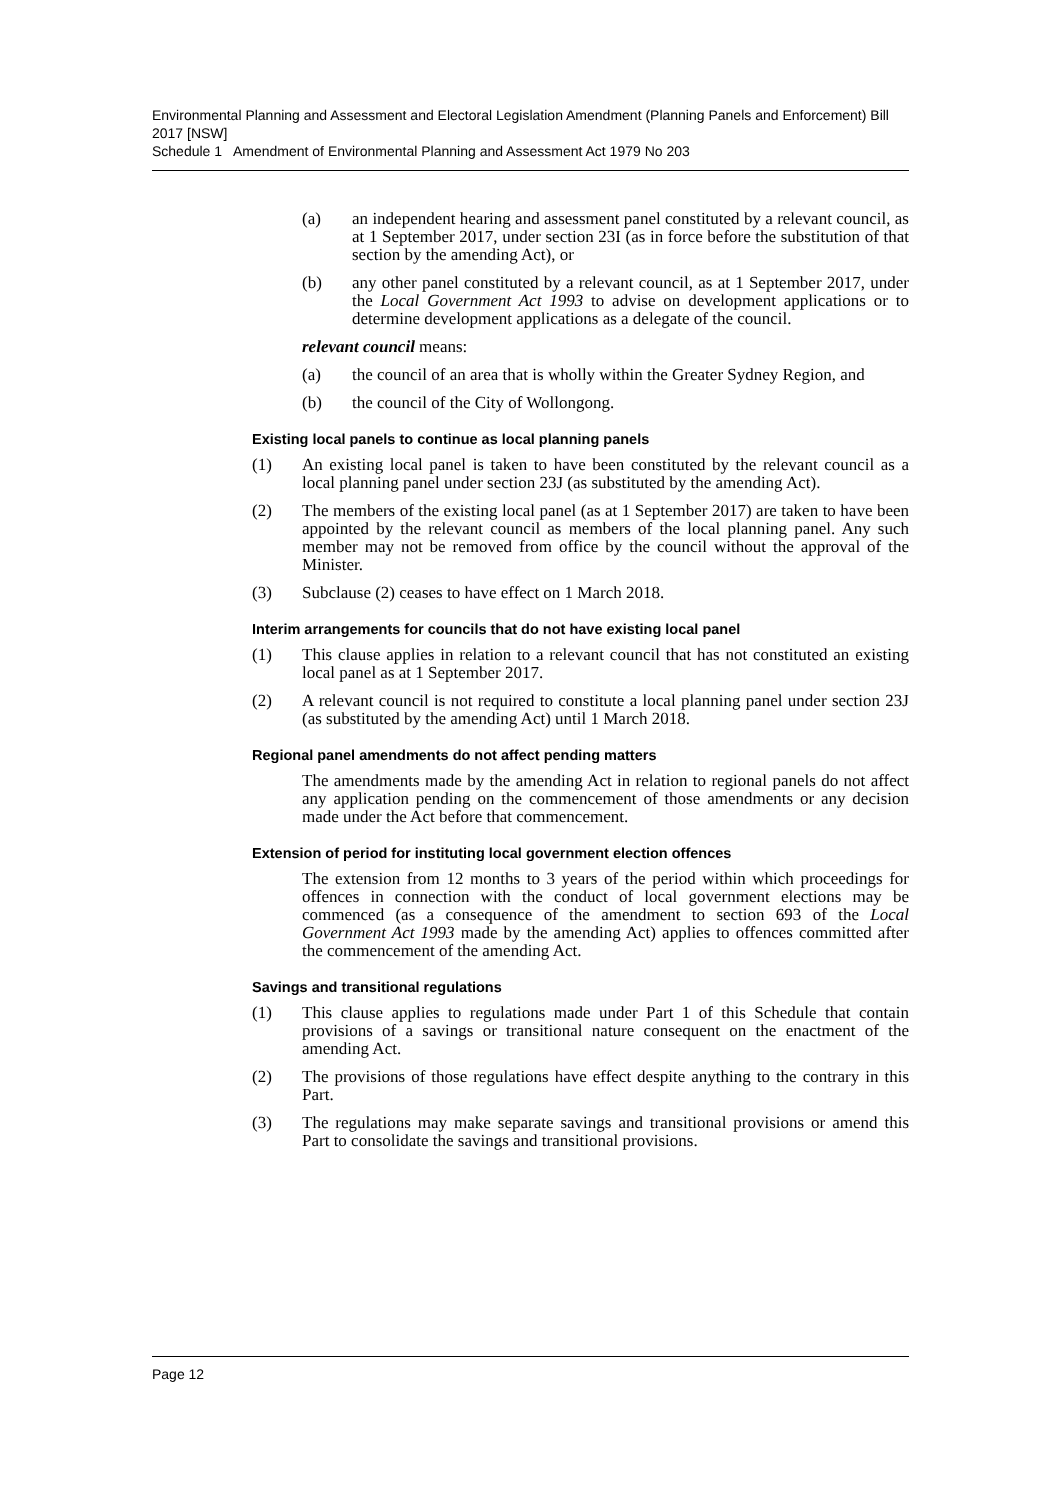Environmental Planning and Assessment and Electoral Legislation Amendment (Planning Panels and Enforcement) Bill 2017 [NSW]
Schedule 1 Amendment of Environmental Planning and Assessment Act 1979 No 203
(a) an independent hearing and assessment panel constituted by a relevant council, as at 1 September 2017, under section 23I (as in force before the substitution of that section by the amending Act), or
(b) any other panel constituted by a relevant council, as at 1 September 2017, under the Local Government Act 1993 to advise on development applications or to determine development applications as a delegate of the council.
relevant council means:
(a) the council of an area that is wholly within the Greater Sydney Region, and
(b) the council of the City of Wollongong.
Existing local panels to continue as local planning panels
(1) An existing local panel is taken to have been constituted by the relevant council as a local planning panel under section 23J (as substituted by the amending Act).
(2) The members of the existing local panel (as at 1 September 2017) are taken to have been appointed by the relevant council as members of the local planning panel. Any such member may not be removed from office by the council without the approval of the Minister.
(3) Subclause (2) ceases to have effect on 1 March 2018.
Interim arrangements for councils that do not have existing local panel
(1) This clause applies in relation to a relevant council that has not constituted an existing local panel as at 1 September 2017.
(2) A relevant council is not required to constitute a local planning panel under section 23J (as substituted by the amending Act) until 1 March 2018.
Regional panel amendments do not affect pending matters
The amendments made by the amending Act in relation to regional panels do not affect any application pending on the commencement of those amendments or any decision made under the Act before that commencement.
Extension of period for instituting local government election offences
The extension from 12 months to 3 years of the period within which proceedings for offences in connection with the conduct of local government elections may be commenced (as a consequence of the amendment to section 693 of the Local Government Act 1993 made by the amending Act) applies to offences committed after the commencement of the amending Act.
Savings and transitional regulations
(1) This clause applies to regulations made under Part 1 of this Schedule that contain provisions of a savings or transitional nature consequent on the enactment of the amending Act.
(2) The provisions of those regulations have effect despite anything to the contrary in this Part.
(3) The regulations may make separate savings and transitional provisions or amend this Part to consolidate the savings and transitional provisions.
Page 12